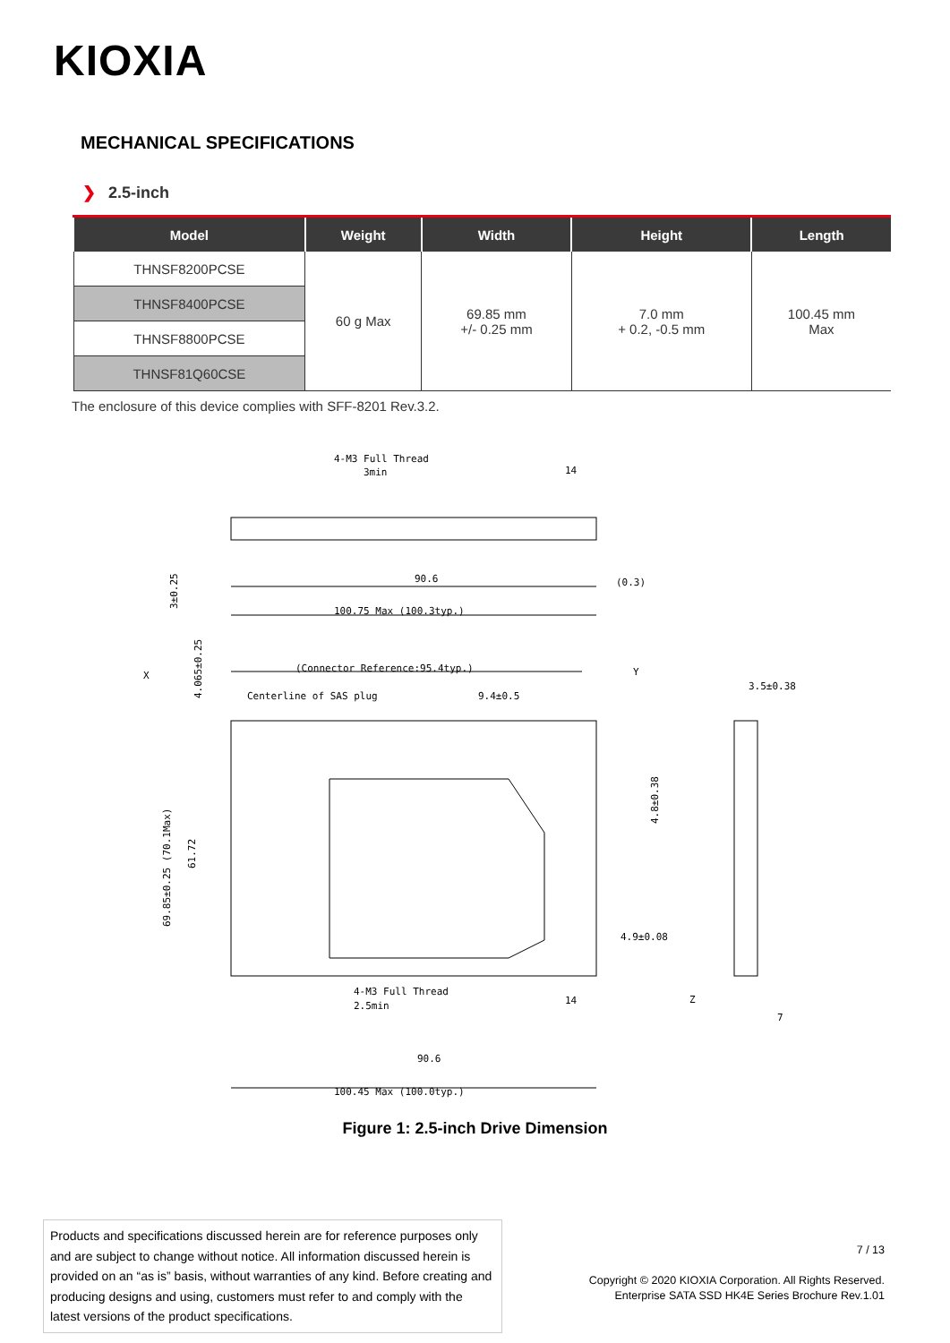KIOXIA
MECHANICAL SPECIFICATIONS
❯ 2.5-inch
| Model | Weight | Width | Height | Length |
| --- | --- | --- | --- | --- |
| THNSF8200PCSE | 60 g Max | 69.85 mm +/- 0.25 mm | 7.0 mm + 0.2, -0.5 mm | 100.45 mm Max |
| THNSF8400PCSE | | | | |
| THNSF8800PCSE | | | | |
| THNSF81Q60CSE | | | | |
The enclosure of this device complies with SFF-8201 Rev.3.2.
4-M3 Full Thread
3min
90.6
(0.3)
100.75 Max (100.3typ.)
(Connector Reference:95.4typ.)
Centerline of SAS plug
9.4±0.5
X
Y
3.5±0.38
4.9±0.08
Z
4-M3 Full Thread
2.5min
14
14
90.6
100.45 Max (100.0typ.)
7
3±0.25
4.065±0.25
69.85±0.25 (70.1Max)
61.72
4.8±0.38
Figure 1: 2.5-inch Drive Dimension
Products and specifications discussed herein are for reference purposes only and are subject to change without notice. All information discussed herein is provided on an “as is” basis, without warranties of any kind. Before creating and producing designs and using, customers must refer to and comply with the latest versions of the product specifications.
7 / 13
Copyright © 2020 KIOXIA Corporation. All Rights Reserved.
Enterprise SATA SSD HK4E Series Brochure Rev.1.01